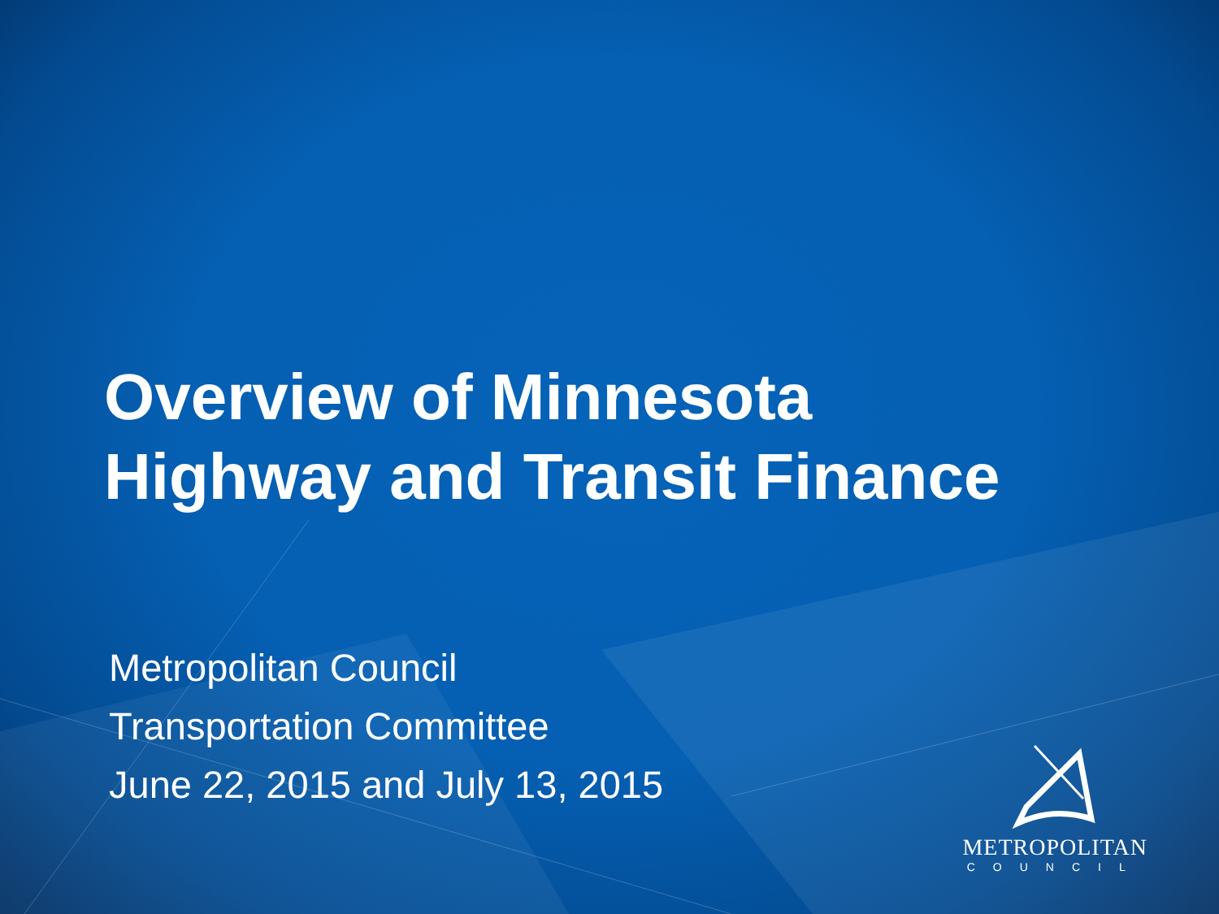Overview of Minnesota
Highway and Transit Finance
Metropolitan Council
Transportation Committee
June 22, 2015 and July 13, 2015
METROPOLITAN
COUNCIL